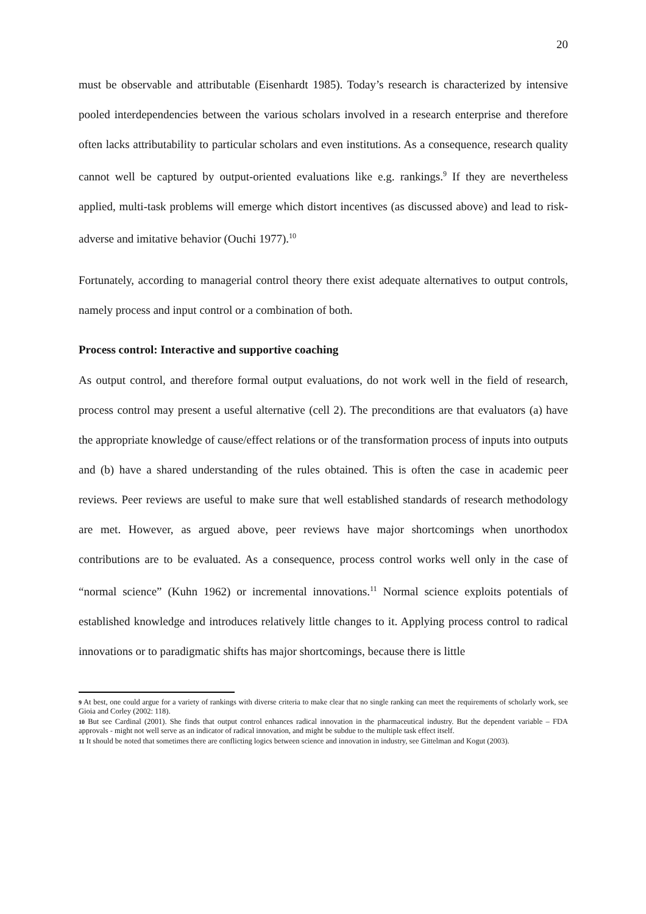20
must be observable and attributable (Eisenhardt 1985). Today’s research is characterized by intensive pooled interdependencies between the various scholars involved in a research enterprise and therefore often lacks attributability to particular scholars and even institutions. As a consequence, research quality cannot well be captured by output-oriented evaluations like e.g. rankings.<sup>9</sup> If they are nevertheless applied, multi-task problems will emerge which distort incentives (as discussed above) and lead to risk-adverse and imitative behavior (Ouchi 1977).<sup>10</sup>
Fortunately, according to managerial control theory there exist adequate alternatives to output controls, namely process and input control or a combination of both.
Process control: Interactive and supportive coaching
As output control, and therefore formal output evaluations, do not work well in the field of research, process control may present a useful alternative (cell 2). The preconditions are that evaluators (a) have the appropriate knowledge of cause/effect relations or of the transformation process of inputs into outputs and (b) have a shared understanding of the rules obtained. This is often the case in academic peer reviews. Peer reviews are useful to make sure that well established standards of research methodology are met. However, as argued above, peer reviews have major shortcomings when unorthodox contributions are to be evaluated. As a consequence, process control works well only in the case of “normal science” (Kuhn 1962) or incremental innovations.<sup>11</sup> Normal science exploits potentials of established knowledge and introduces relatively little changes to it. Applying process control to radical innovations or to paradigmatic shifts has major shortcomings, because there is little
9 At best, one could argue for a variety of rankings with diverse criteria to make clear that no single ranking can meet the requirements of scholarly work, see Gioia and Corley (2002: 118).
10 But see Cardinal (2001). She finds that output control enhances radical innovation in the pharmaceutical industry. But the dependent variable – FDA approvals - might not well serve as an indicator of radical innovation, and might be subdue to the multiple task effect itself.
11 It should be noted that sometimes there are conflicting logics between science and innovation in industry, see Gittelman and Kogut (2003).